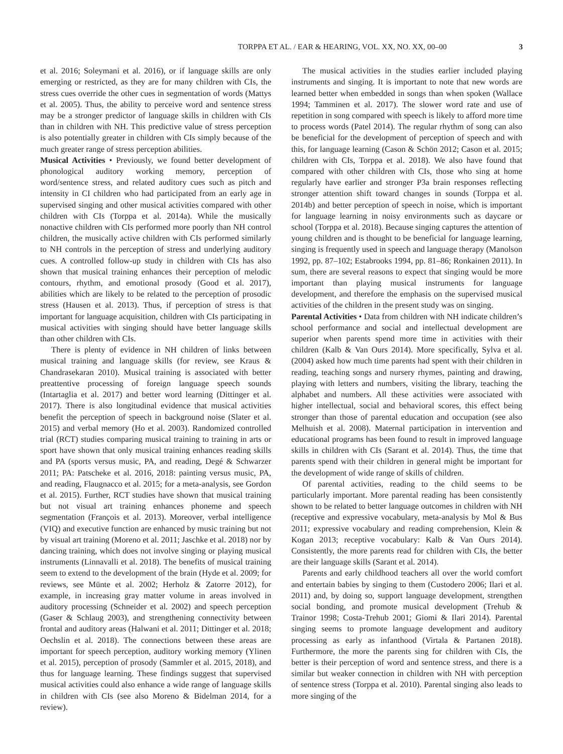TORPPA ET AL. / EAR & HEARING, VOL. XX, NO. XX, 00–00 3
et al. 2016; Soleymani et al. 2016), or if language skills are only emerging or restricted, as they are for many children with CIs, the stress cues override the other cues in segmentation of words (Mattys et al. 2005). Thus, the ability to perceive word and sentence stress may be a stronger predictor of language skills in children with CIs than in children with NH. This predictive value of stress perception is also potentially greater in children with CIs simply because of the much greater range of stress perception abilities.
Musical Activities • Previously, we found better development of phonological auditory working memory, perception of word/sentence stress, and related auditory cues such as pitch and intensity in CI children who had participated from an early age in supervised singing and other musical activities compared with other children with CIs (Torppa et al. 2014a). While the musically nonactive children with CIs performed more poorly than NH control children, the musically active children with CIs performed similarly to NH controls in the perception of stress and underlying auditory cues. A controlled follow-up study in children with CIs has also shown that musical training enhances their perception of melodic contours, rhythm, and emotional prosody (Good et al. 2017), abilities which are likely to be related to the perception of prosodic stress (Hausen et al. 2013). Thus, if perception of stress is that important for language acquisition, children with CIs participating in musical activities with singing should have better language skills than other children with CIs.
There is plenty of evidence in NH children of links between musical training and language skills (for review, see Kraus & Chandrasekaran 2010). Musical training is associated with better preattentive processing of foreign language speech sounds (Intartaglia et al. 2017) and better word learning (Dittinger et al. 2017). There is also longitudinal evidence that musical activities benefit the perception of speech in background noise (Slater et al. 2015) and verbal memory (Ho et al. 2003). Randomized controlled trial (RCT) studies comparing musical training to training in arts or sport have shown that only musical training enhances reading skills and PA (sports versus music, PA, and reading, Degé & Schwarzer 2011; PA: Patscheke et al. 2016, 2018: painting versus music, PA, and reading, Flaugnacco et al. 2015; for a meta-analysis, see Gordon et al. 2015). Further, RCT studies have shown that musical training but not visual art training enhances phoneme and speech segmentation (François et al. 2013). Moreover, verbal intelligence (VIQ) and executive function are enhanced by music training but not by visual art training (Moreno et al. 2011; Jaschke et al. 2018) nor by dancing training, which does not involve singing or playing musical instruments (Linnavalli et al. 2018). The benefits of musical training seem to extend to the development of the brain (Hyde et al. 2009; for reviews, see Münte et al. 2002; Herholz & Zatorre 2012), for example, in increasing gray matter volume in areas involved in auditory processing (Schneider et al. 2002) and speech perception (Gaser & Schlaug 2003), and strengthening connectivity between frontal and auditory areas (Halwani et al. 2011; Dittinger et al. 2018; Oechslin et al. 2018). The connections between these areas are important for speech perception, auditory working memory (Ylinen et al. 2015), perception of prosody (Sammler et al. 2015, 2018), and thus for language learning. These findings suggest that supervised musical activities could also enhance a wide range of language skills in children with CIs (see also Moreno & Bidelman 2014, for a review).
The musical activities in the studies earlier included playing instruments and singing. It is important to note that new words are learned better when embedded in songs than when spoken (Wallace 1994; Tamminen et al. 2017). The slower word rate and use of repetition in song compared with speech is likely to afford more time to process words (Patel 2014). The regular rhythm of song can also be beneficial for the development of perception of speech and with this, for language learning (Cason & Schön 2012; Cason et al. 2015; children with CIs, Torppa et al. 2018). We also have found that compared with other children with CIs, those who sing at home regularly have earlier and stronger P3a brain responses reflecting stronger attention shift toward changes in sounds (Torppa et al. 2014b) and better perception of speech in noise, which is important for language learning in noisy environments such as daycare or school (Torppa et al. 2018). Because singing captures the attention of young children and is thought to be beneficial for language learning, singing is frequently used in speech and language therapy (Manolson 1992, pp. 87–102; Estabrooks 1994, pp. 81–86; Ronkainen 2011). In sum, there are several reasons to expect that singing would be more important than playing musical instruments for language development, and therefore the emphasis on the supervised musical activities of the children in the present study was on singing.
Parental Activities • Data from children with NH indicate children’s school performance and social and intellectual development are superior when parents spend more time in activities with their children (Kalb & Van Ours 2014). More specifically, Sylva et al. (2004) asked how much time parents had spent with their children in reading, teaching songs and nursery rhymes, painting and drawing, playing with letters and numbers, visiting the library, teaching the alphabet and numbers. All these activities were associated with higher intellectual, social and behavioral scores, this effect being stronger than those of parental education and occupation (see also Melhuish et al. 2008). Maternal participation in intervention and educational programs has been found to result in improved language skills in children with CIs (Sarant et al. 2014). Thus, the time that parents spend with their children in general might be important for the development of wide range of skills of children.
Of parental activities, reading to the child seems to be particularly important. More parental reading has been consistently shown to be related to better language outcomes in children with NH (receptive and expressive vocabulary, meta-analysis by Mol & Bus 2011; expressive vocabulary and reading comprehension, Klein & Kogan 2013; receptive vocabulary: Kalb & Van Ours 2014). Consistently, the more parents read for children with CIs, the better are their language skills (Sarant et al. 2014).
Parents and early childhood teachers all over the world comfort and entertain babies by singing to them (Custodero 2006; Ilari et al. 2011) and, by doing so, support language development, strengthen social bonding, and promote musical development (Trehub & Trainor 1998; Costa-Trehub 2001; Giomi & Ilari 2014). Parental singing seems to promote language development and auditory processing as early as infanthood (Virtala & Partanen 2018). Furthermore, the more the parents sing for children with CIs, the better is their perception of word and sentence stress, and there is a similar but weaker connection in children with NH with perception of sentence stress (Torppa et al. 2010). Parental singing also leads to more singing of the